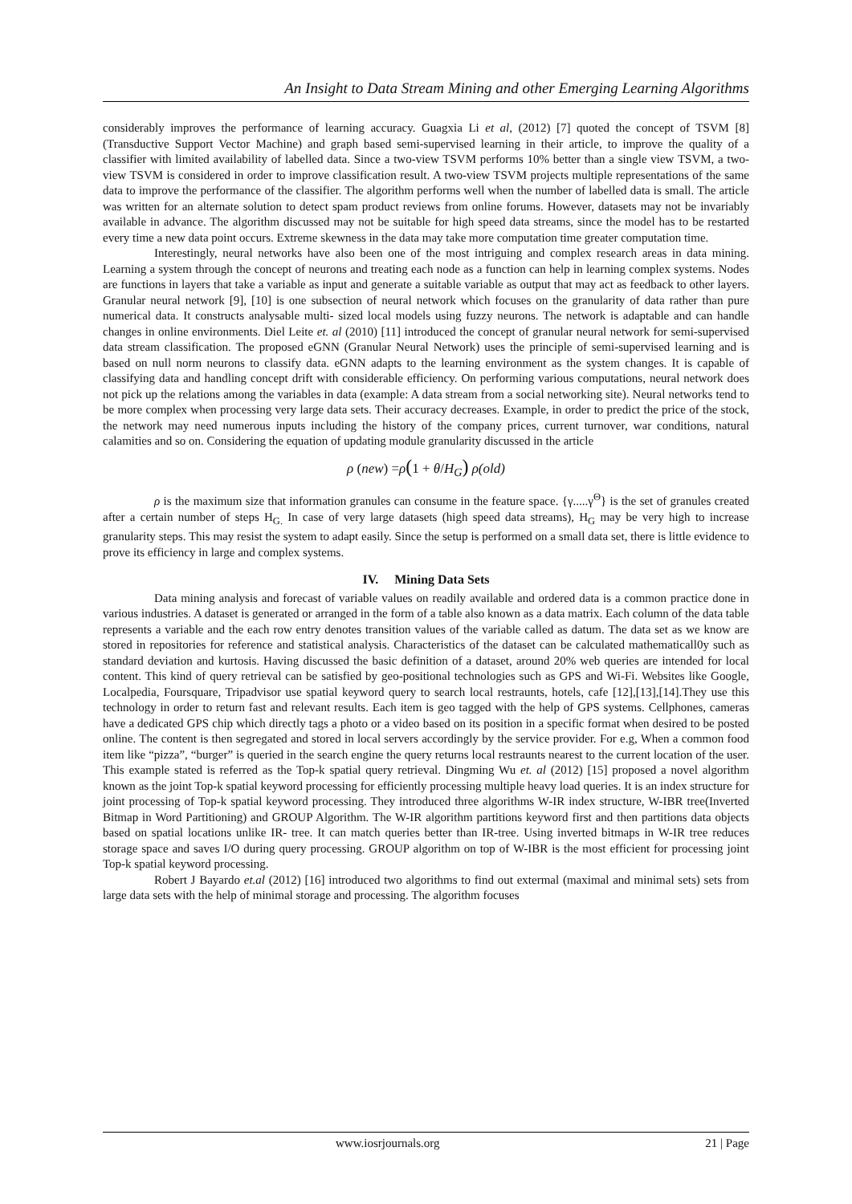An Insight to Data Stream Mining and other Emerging Learning Algorithms
considerably improves the performance of learning accuracy. Guagxia Li et al, (2012) [7] quoted the concept of TSVM [8] (Transductive Support Vector Machine) and graph based semi-supervised learning in their article, to improve the quality of a classifier with limited availability of labelled data. Since a two-view TSVM performs 10% better than a single view TSVM, a two-view TSVM is considered in order to improve classification result. A two-view TSVM projects multiple representations of the same data to improve the performance of the classifier. The algorithm performs well when the number of labelled data is small. The article was written for an alternate solution to detect spam product reviews from online forums. However, datasets may not be invariably available in advance. The algorithm discussed may not be suitable for high speed data streams, since the model has to be restarted every time a new data point occurs. Extreme skewness in the data may take more computation time greater computation time.
Interestingly, neural networks have also been one of the most intriguing and complex research areas in data mining. Learning a system through the concept of neurons and treating each node as a function can help in learning complex systems. Nodes are functions in layers that take a variable as input and generate a suitable variable as output that may act as feedback to other layers. Granular neural network [9], [10] is one subsection of neural network which focuses on the granularity of data rather than pure numerical data. It constructs analysable multi- sized local models using fuzzy neurons. The network is adaptable and can handle changes in online environments. Diel Leite et. al (2010) [11] introduced the concept of granular neural network for semi-supervised data stream classification. The proposed eGNN (Granular Neural Network) uses the principle of semi-supervised learning and is based on null norm neurons to classify data. eGNN adapts to the learning environment as the system changes. It is capable of classifying data and handling concept drift with considerable efficiency. On performing various computations, neural network does not pick up the relations among the variables in data (example: A data stream from a social networking site). Neural networks tend to be more complex when processing very large data sets. Their accuracy decreases. Example, in order to predict the price of the stock, the network may need numerous inputs including the history of the company prices, current turnover, war conditions, natural calamities and so on. Considering the equation of updating module granularity discussed in the article
ρ (new) =ρ(1 + θ/H<sub>G</sub>) ρ(old)
ρ is the maximum size that information granules can consume in the feature space. {γ.....γ<sup>Θ</sup>} is the set of granules created after a certain number of steps H<sub>G.</sub> In case of very large datasets (high speed data streams), H<sub>G</sub> may be very high to increase granularity steps. This may resist the system to adapt easily. Since the setup is performed on a small data set, there is little evidence to prove its efficiency in large and complex systems.
IV. Mining Data Sets
Data mining analysis and forecast of variable values on readily available and ordered data is a common practice done in various industries. A dataset is generated or arranged in the form of a table also known as a data matrix. Each column of the data table represents a variable and the each row entry denotes transition values of the variable called as datum. The data set as we know are stored in repositories for reference and statistical analysis. Characteristics of the dataset can be calculated mathematicall0y such as standard deviation and kurtosis. Having discussed the basic definition of a dataset, around 20% web queries are intended for local content. This kind of query retrieval can be satisfied by geo-positional technologies such as GPS and Wi-Fi. Websites like Google, Localpedia, Foursquare, Tripadvisor use spatial keyword query to search local restraunts, hotels, cafe [12],[13],[14].They use this technology in order to return fast and relevant results. Each item is geo tagged with the help of GPS systems. Cellphones, cameras have a dedicated GPS chip which directly tags a photo or a video based on its position in a specific format when desired to be posted online. The content is then segregated and stored in local servers accordingly by the service provider. For e.g, When a common food item like “pizza”, “burger” is queried in the search engine the query returns local restraunts nearest to the current location of the user. This example stated is referred as the Top-k spatial query retrieval. Dingming Wu et. al (2012) [15] proposed a novel algorithm known as the joint Top-k spatial keyword processing for efficiently processing multiple heavy load queries. It is an index structure for joint processing of Top-k spatial keyword processing. They introduced three algorithms W-IR index structure, W-IBR tree(Inverted Bitmap in Word Partitioning) and GROUP Algorithm. The W-IR algorithm partitions keyword first and then partitions data objects based on spatial locations unlike IR- tree. It can match queries better than IR-tree. Using inverted bitmaps in W-IR tree reduces storage space and saves I/O during query processing. GROUP algorithm on top of W-IBR is the most efficient for processing joint Top-k spatial keyword processing.
Robert J Bayardo et.al (2012) [16] introduced two algorithms to find out extermal (maximal and minimal sets) sets from large data sets with the help of minimal storage and processing. The algorithm focuses
www.iosrjournals.org 21 | Page